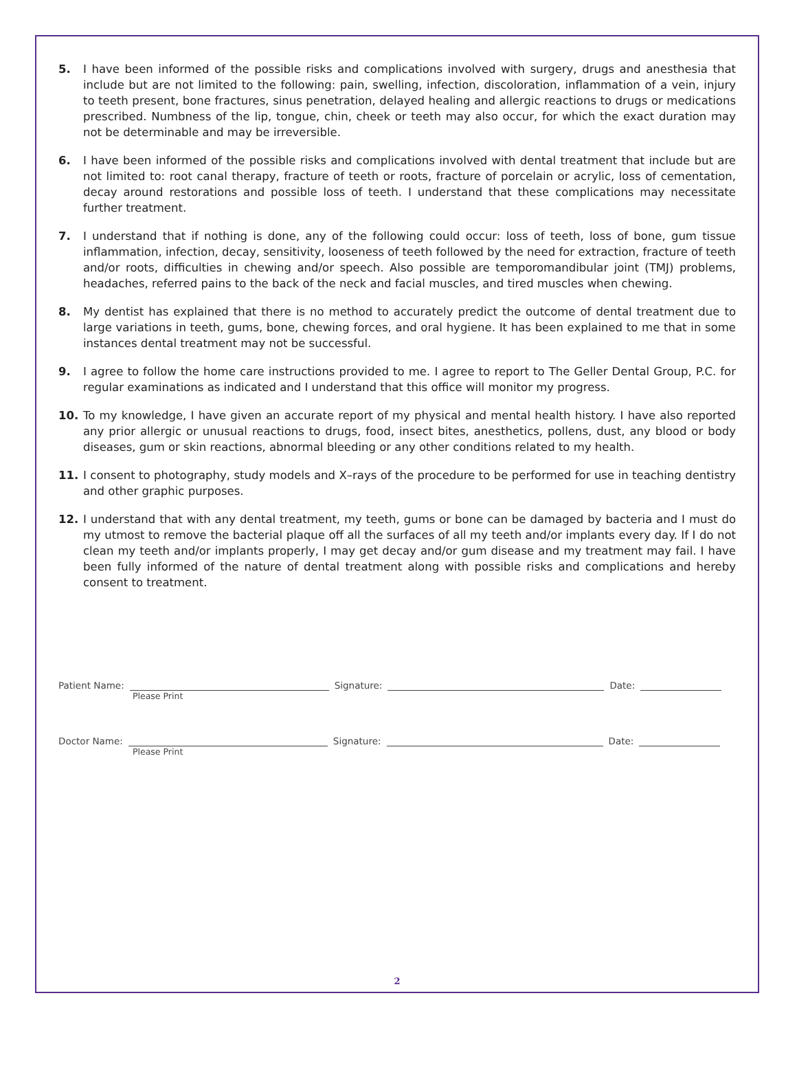5. I have been informed of the possible risks and complications involved with surgery, drugs and anesthesia that include but are not limited to the following: pain, swelling, infection, discoloration, inflammation of a vein, injury to teeth present, bone fractures, sinus penetration, delayed healing and allergic reactions to drugs or medications prescribed. Numbness of the lip, tongue, chin, cheek or teeth may also occur, for which the exact duration may not be determinable and may be irreversible.
6. I have been informed of the possible risks and complications involved with dental treatment that include but are not limited to: root canal therapy, fracture of teeth or roots, fracture of porcelain or acrylic, loss of cementation, decay around restorations and possible loss of teeth. I understand that these complications may necessitate further treatment.
7. I understand that if nothing is done, any of the following could occur: loss of teeth, loss of bone, gum tissue inflammation, infection, decay, sensitivity, looseness of teeth followed by the need for extraction, fracture of teeth and/or roots, difficulties in chewing and/or speech. Also possible are temporomandibular joint (TMJ) problems, headaches, referred pains to the back of the neck and facial muscles, and tired muscles when chewing.
8. My dentist has explained that there is no method to accurately predict the outcome of dental treatment due to large variations in teeth, gums, bone, chewing forces, and oral hygiene. It has been explained to me that in some instances dental treatment may not be successful.
9. I agree to follow the home care instructions provided to me. I agree to report to The Geller Dental Group, P.C. for regular examinations as indicated and I understand that this office will monitor my progress.
10. To my knowledge, I have given an accurate report of my physical and mental health history. I have also reported any prior allergic or unusual reactions to drugs, food, insect bites, anesthetics, pollens, dust, any blood or body diseases, gum or skin reactions, abnormal bleeding or any other conditions related to my health.
11. I consent to photography, study models and X–rays of the procedure to be performed for use in teaching dentistry and other graphic purposes.
12. I understand that with any dental treatment, my teeth, gums or bone can be damaged by bacteria and I must do my utmost to remove the bacterial plaque off all the surfaces of all my teeth and/or implants every day. If I do not clean my teeth and/or implants properly, I may get decay and/or gum disease and my treatment may fail. I have been fully informed of the nature of dental treatment along with possible risks and complications and hereby consent to treatment.
Patient Name: Signature: Date:
Please Print
Doctor Name: Signature: Date:
Please Print
2